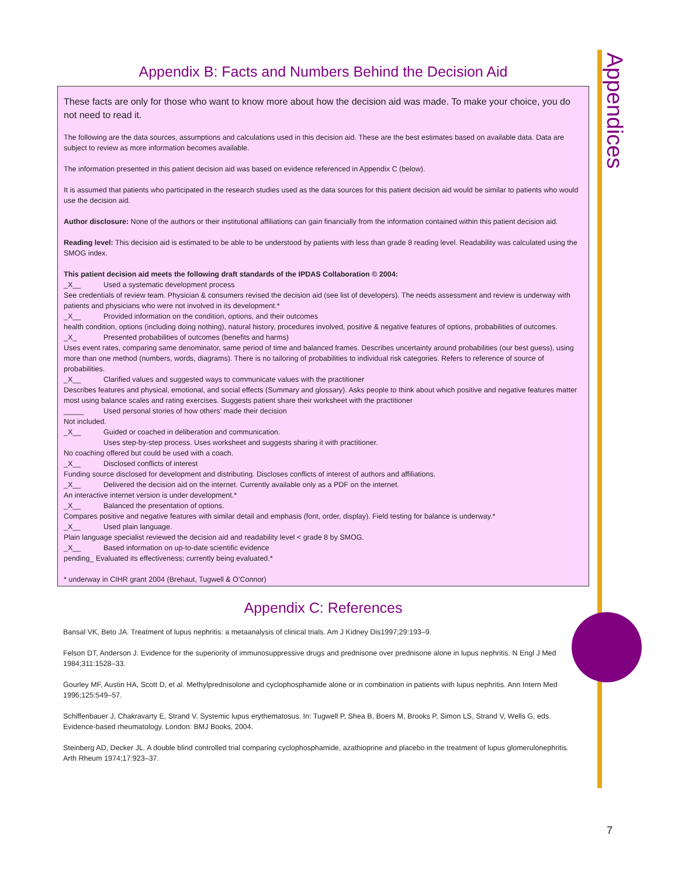Appendices
Appendix B: Facts and Numbers Behind the Decision Aid
These facts are only for those who want to know more about how the decision aid was made. To make your choice, you do not need to read it.
The following are the data sources, assumptions and calculations used in this decision aid. These are the best estimates based on available data. Data are subject to review as more information becomes available.
The information presented in this patient decision aid was based on evidence referenced in Appendix C (below).
It is assumed that patients who participated in the research studies used as the data sources for this patient decision aid would be similar to patients who would use the decision aid.
Author disclosure: None of the authors or their institutional affiliations can gain financially from the information contained within this patient decision aid.
Reading level: This decision aid is estimated to be able to be understood by patients with less than grade 8 reading level. Readability was calculated using the SMOG index.
This patient decision aid meets the following draft standards of the IPDAS Collaboration © 2004:
_X__ Used a systematic development process
See credentials of review team. Physician & consumers revised the decision aid (see list of developers). The needs assessment and review is underway with patients and physicians who were not involved in its development.*
_X__ Provided information on the condition, options, and their outcomes
health condition, options (including doing nothing), natural history, procedures involved, positive & negative features of options, probabilities of outcomes.
_X_ Presented probabilities of outcomes (benefits and harms)
Uses event rates, comparing same denominator, same period of time and balanced frames. Describes uncertainty around probabilities (our best guess), using more than one method (numbers, words, diagrams). There is no tailoring of probabilities to individual risk categories. Refers to reference of source of probabilities.
_X__ Clarified values and suggested ways to communicate values with the practitioner
Describes features and physical, emotional, and social effects (Summary and glossary). Asks people to think about which positive and negative features matter most using balance scales and rating exercises. Suggests patient share their worksheet with the practitioner
_____ Used personal stories of how others’ made their decision
Not included.
_X__ Guided or coached in deliberation and communication.
Uses step-by-step process. Uses worksheet and suggests sharing it with practitioner.
No coaching offered but could be used with a coach.
_X__ Disclosed conflicts of interest
Funding source disclosed for development and distributing. Discloses conflicts of interest of authors and affiliations.
_X__ Delivered the decision aid on the internet. Currently available only as a PDF on the internet.
An interactive internet version is under development.*
_X__ Balanced the presentation of options.
Compares positive and negative features with similar detail and emphasis (font, order, display). Field testing for balance is underway.*
_X__ Used plain language.
Plain language specialist reviewed the decision aid and readability level < grade 8 by SMOG.
_X__ Based information on up-to-date scientific evidence
pending_ Evaluated its effectiveness; currently being evaluated.*
* underway in CIHR grant 2004 (Brehaut, Tugwell & O’Connor)
Appendix C: References
Bansal VK, Beto JA. Treatment of lupus nephritis: a metaanalysis of clinical trials. Am J Kidney Dis1997;29:193–9.
Felson DT, Anderson J. Evidence for the superiority of immunosuppressive drugs and prednisone over prednisone alone in lupus nephritis. N Engl J Med 1984;311:1528–33.
Gourley MF, Austin HA, Scott D, et al. Methylprednisolone and cyclophosphamide alone or in combination in patients with lupus nephritis. Ann Intern Med 1996;125:549–57.
Schiffenbauer J, Chakravarty E, Strand V. Systemic lupus erythematosus. In: Tugwell P, Shea B, Boers M, Brooks P, Simon LS, Strand V, Wells G, eds. Evidence-based rheumatology. London: BMJ Books, 2004.
Steinberg AD, Decker JL. A double blind controlled trial comparing cyclophosphamide, azathioprine and placebo in the treatment of lupus glomerulonephritis. Arth Rheum 1974;17:923–37.
7